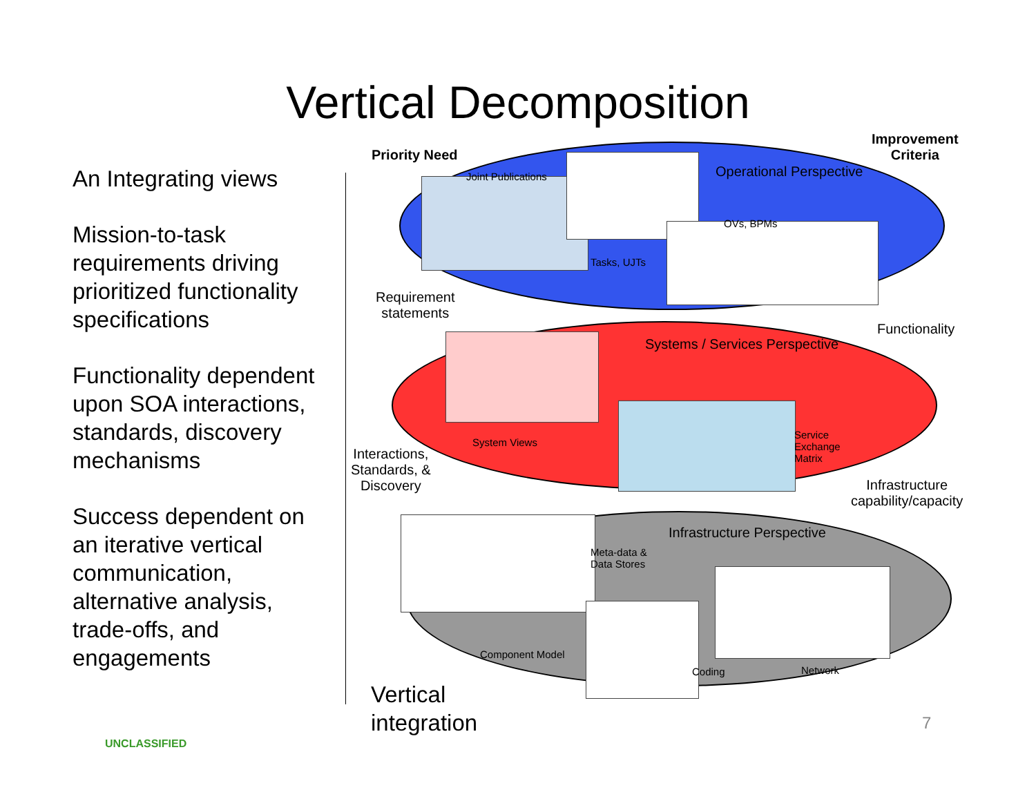Vertical Decomposition
An Integrating views
Mission-to-task requirements driving prioritized functionality specifications
Functionality dependent upon SOA interactions, standards, discovery mechanisms
Success dependent on an iterative vertical communication, alternative analysis, trade-offs, and engagements
Priority Need
Improvement
Criteria
Joint Publications Operational Perspective
OVs, BPMs
Tasks, UJTs
Requirement
statements
Functionality
Systems / Services Perspective
System Views
Service
Exchange
Matrix
Interactions,
Standards, &
Discovery
Infrastructure
capability/capacity
Infrastructure Perspective
Meta-data &
Data Stores
Component Model
Coding Network
Vertical
integration
7
UNCLASSIFIED